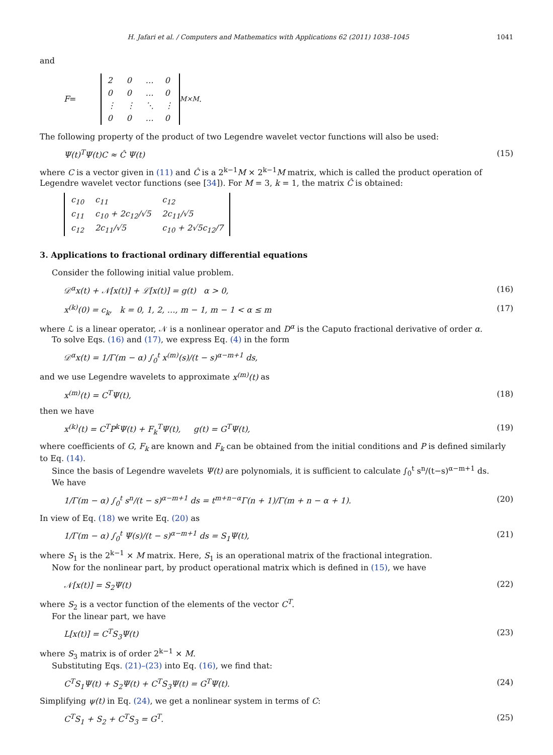H. Jafari et al. / Computers and Mathematics with Applications 62 (2011) 1038–1045 1041
and
F =
| 2 | 0 | … | 0 |
| 0 | 0 | … | 0 |
| ⋮ | ⋮ | ⋱ | ⋮ |
| 0 | 0 | … | 0 |
<sub>M×M</sub> .
The following property of the product of two Legendre wavelet vector functions will also be used:
Ψ(t)<sup>T</sup>Ψ(t)C ≈ Ĉ Ψ(t) (15)
where C is a vector given in (11) and Ĉ is a 2<sup>k−1</sup>M × 2<sup>k−1</sup>M matrix, which is called the product operation of Legendre wavelet vector functions (see [34]). For M = 3, k = 1, the matrix Ĉ is obtained:
| c<sub>10</sub> | c<sub>11</sub> | c<sub>12</sub> |
| c<sub>11</sub> | c<sub>10</sub> + 2c<sub>12</sub>/√5 | 2c<sub>11</sub>/√5 |
| c<sub>12</sub> | 2c<sub>11</sub>/√5 | c<sub>10</sub> + 2√5c<sub>12</sub>/7 |
3. Applications to fractional ordinary differential equations
Consider the following initial value problem.
𝒟<sup>α</sup>x(t) + 𝒩[x(t)] + ℒ[x(t)] = g(t) α > 0, (16)
x<sup>(k)</sup>(0) = c<sub>k</sub>, k = 0, 1, 2, …, m − 1, m − 1 < α ≤ m (17)
where ℒ is a linear operator, 𝒩 is a nonlinear operator and D<sup>α</sup> is the Caputo fractional derivative of order α.
To solve Eqs. (16) and (17), we express Eq. (4) in the form
𝒟<sup>α</sup>x(t) = 1/Γ(m − α) ∫<sub>0</sub><sup>t</sup> x<sup>(m)</sup>(s)/(t − s)<sup>α−m+1</sup> ds,
and we use Legendre wavelets to approximate x<sup>(m)</sup>(t) as
x<sup>(m)</sup>(t) = C<sup>T</sup>Ψ(t), (18)
then we have
x<sup>(k)</sup>(t) = C<sup>T</sup>P<sup>k</sup>Ψ(t) + F<sub>k</sub><sup>T</sup>Ψ(t), g(t) = G<sup>T</sup>Ψ(t), (19)
where coefficients of G, F<sub>k</sub> are known and F<sub>k</sub> can be obtained from the initial conditions and P is defined similarly to Eq. (14).
Since the basis of Legendre wavelets Ψ(t) are polynomials, it is sufficient to calculate ∫<sub>0</sub><sup>t</sup> s<sup>n</sup>/(t−s)<sup>α−m+1</sup> ds.
We have
1/Γ(m − α) ∫<sub>0</sub><sup>t</sup> s<sup>n</sup>/(t − s)<sup>α−m+1</sup> ds = t<sup>m+n−α</sup>Γ(n + 1)/Γ(m + n − α + 1). (20)
In view of Eq. (18) we write Eq. (20) as
1/Γ(m − α) ∫<sub>0</sub><sup>t</sup> Ψ(s)/(t − s)<sup>α−m+1</sup> ds = S<sub>1</sub>Ψ(t), (21)
where S<sub>1</sub> is the 2<sup>k−1</sup> × M matrix. Here, S<sub>1</sub> is an operational matrix of the fractional integration.
Now for the nonlinear part, by product operational matrix which is defined in (15), we have
𝒩[x(t)] = S<sub>2</sub>Ψ(t) (22)
where S<sub>2</sub> is a vector function of the elements of the vector C<sup>T</sup>.
For the linear part, we have
L[x(t)] = C<sup>T</sup>S<sub>3</sub>Ψ(t) (23)
where S<sub>3</sub> matrix is of order 2<sup>k−1</sup> × M.
Substituting Eqs. (21)–(23) into Eq. (16), we find that:
C<sup>T</sup>S<sub>1</sub>Ψ(t) + S<sub>2</sub>Ψ(t) + C<sup>T</sup>S<sub>3</sub>Ψ(t) = G<sup>T</sup>Ψ(t). (24)
Simplifying ψ(t) in Eq. (24), we get a nonlinear system in terms of C:
C<sup>T</sup>S<sub>1</sub> + S<sub>2</sub> + C<sup>T</sup>S<sub>3</sub> = G<sup>T</sup>. (25)